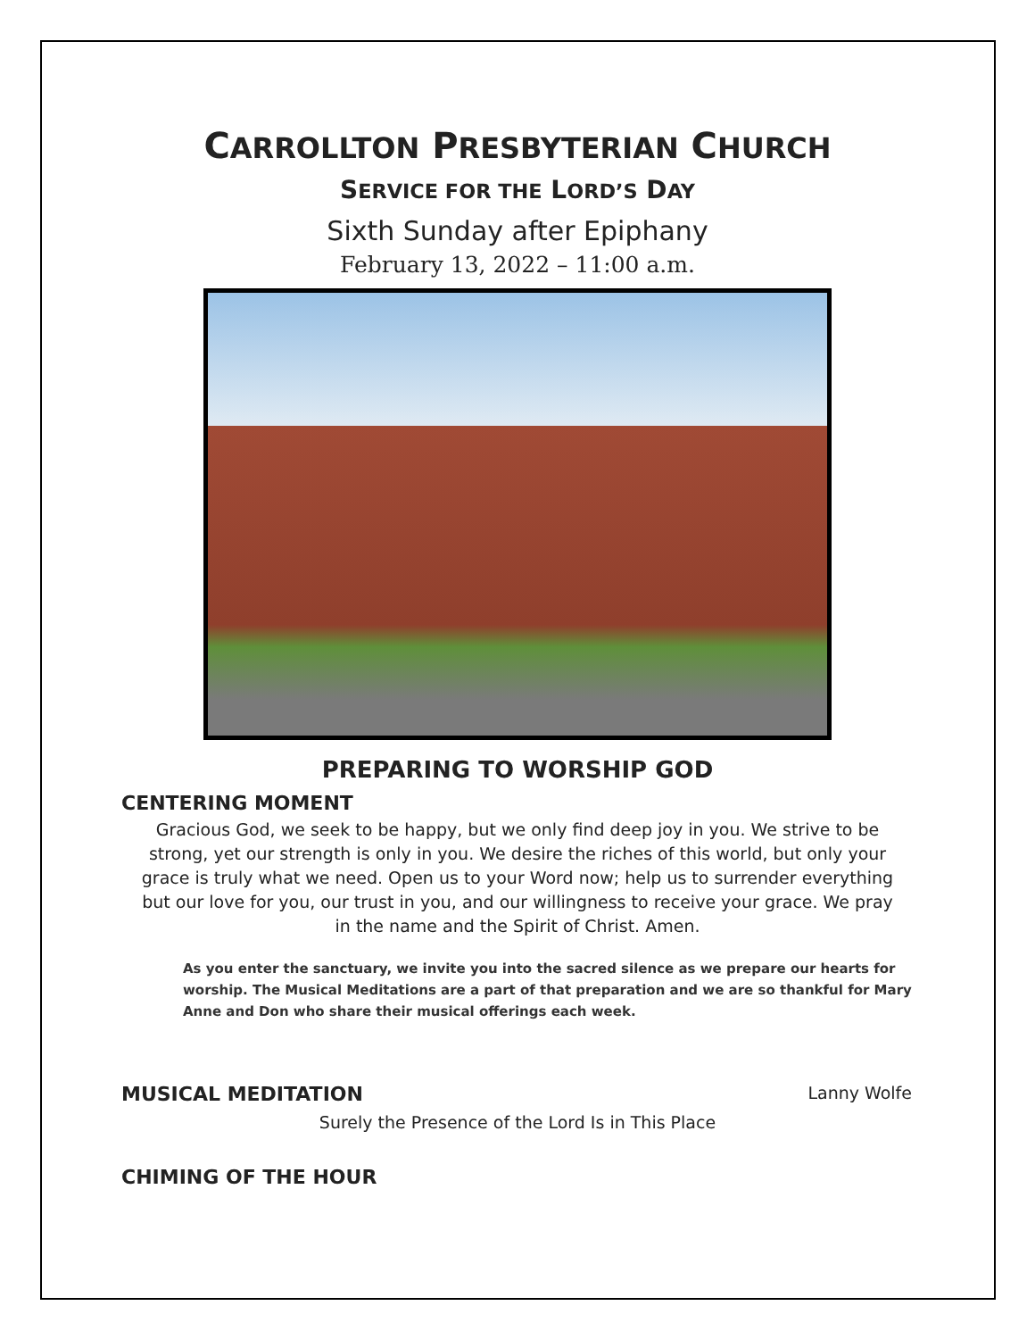CARROLLTON PRESBYTERIAN CHURCH
SERVICE FOR THE LORD’S DAY
Sixth Sunday after Epiphany
February 13, 2022 – 11:00 a.m.
PREPARING TO WORSHIP GOD
CENTERING MOMENT
Gracious God, we seek to be happy, but we only find deep joy in you. We strive to be strong, yet our strength is only in you. We desire the riches of this world, but only your grace is truly what we need. Open us to your Word now; help us to surrender everything but our love for you, our trust in you, and our willingness to receive your grace. We pray in the name and the Spirit of Christ. Amen.
As you enter the sanctuary, we invite you into the sacred silence as we prepare our hearts for worship. The Musical Meditations are a part of that preparation and we are so thankful for Mary Anne and Don who share their musical offerings each week.
MUSICAL MEDITATION
Lanny Wolfe
Surely the Presence of the Lord Is in This Place
CHIMING OF THE HOUR